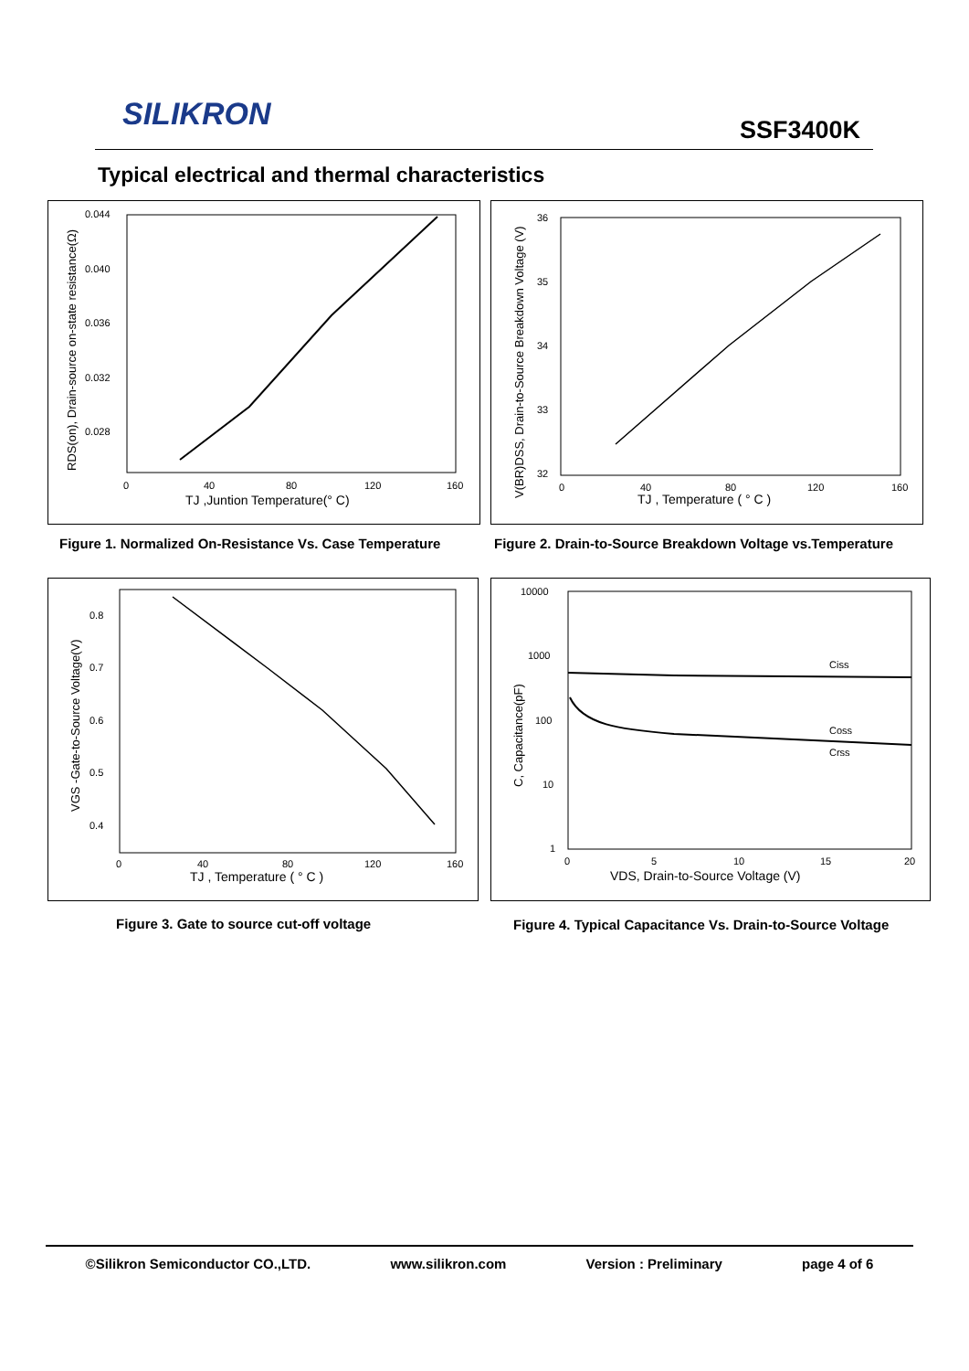SILIKRON SSF3400K
Typical electrical and thermal characteristics
0.044
0.040
0.036
0.032
0.028
0
40
80
120
160
TJ ,Juntion Temperature(° C)
RDS(on), Drain-source on-state resistance(Ω)
Figure 1. Normalized On-Resistance Vs. Case Temperature
36
35
34
33
32
0
40
80
120
160
TJ , Temperature ( ° C )
V(BR)DSS, Drain-to-Source Breakdown Voltage (V)
Figure 2. Drain-to-Source Breakdown Voltage vs.Temperature
0.8
0.7
0.6
0.5
0.4
0
40
80
120
160
TJ , Temperature ( ° C )
VGS -Gate-to-Source Voltage(V)
Figure 3. Gate to source cut-off voltage
10000
1000
100
10
1
0
5
10
15
20
Ciss
Coss
Crss
VDS, Drain-to-Source Voltage (V)
C, Capacitance(pF)
Figure 4. Typical Capacitance Vs. Drain-to-Source Voltage
©Silikron Semiconductor CO.,LTD. www.silikron.com Version : Preliminary page 4 of 6